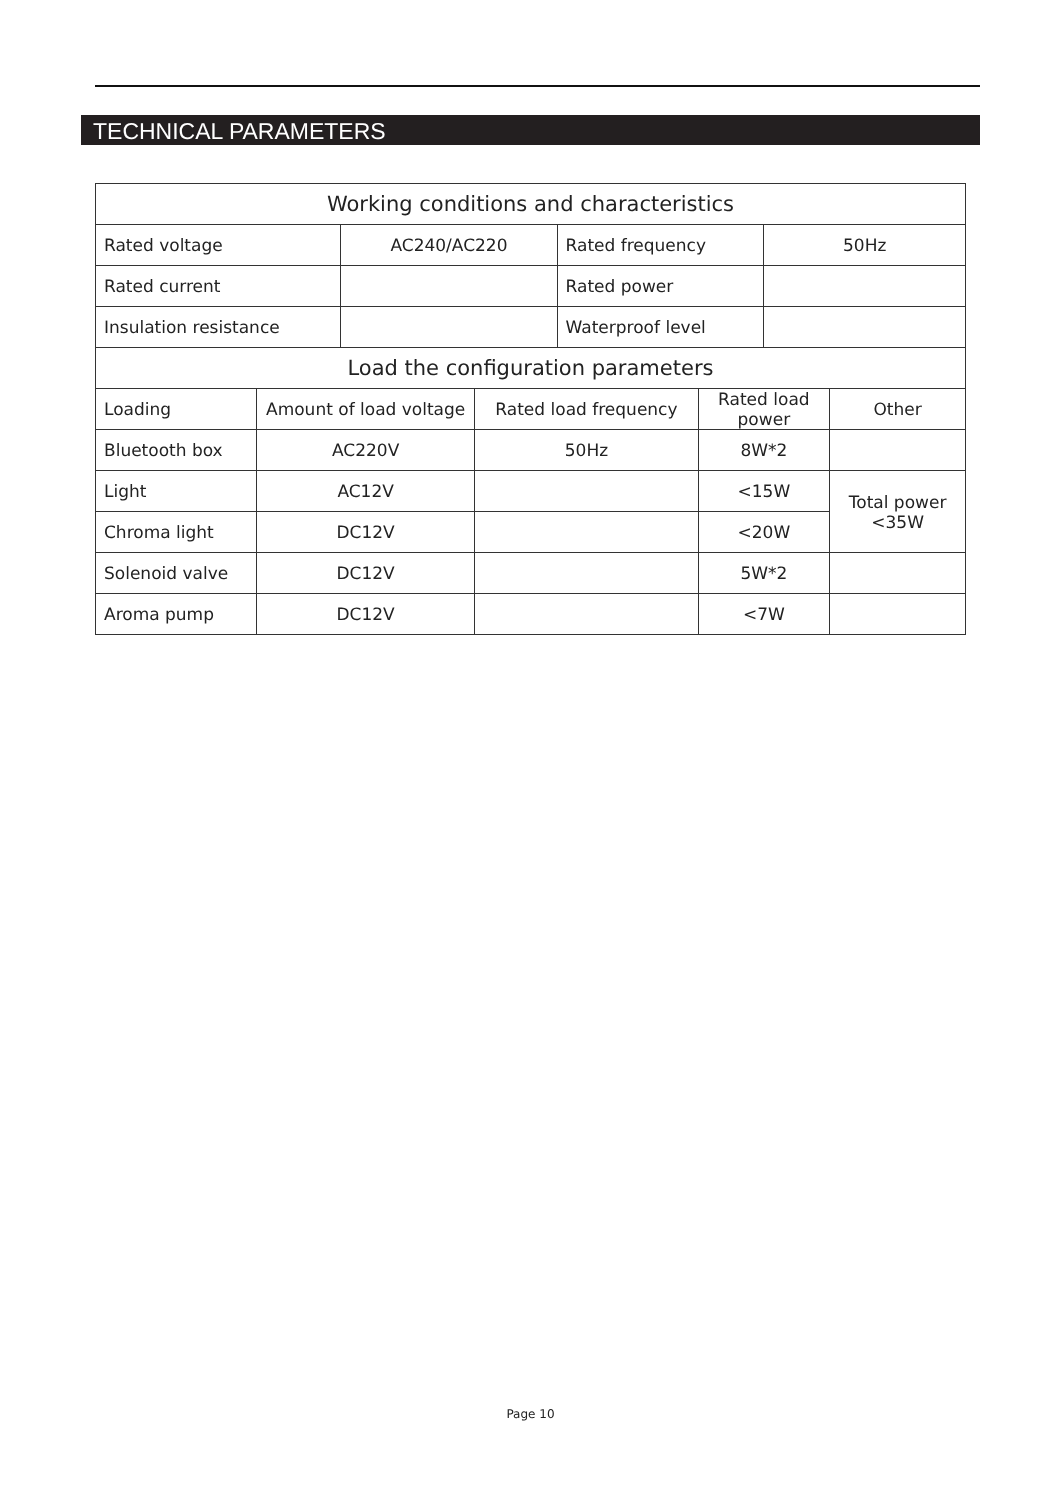TECHNICAL PARAMETERS
| Working conditions and characteristics | | | | | | | |
| Rated voltage | | AC240/AC220 | | Rated frequency | | 50Hz | |
| Rated current | | | | Rated power | | | |
| Insulation resistance | | | | Waterproof level | | | |
| Load the configuration parameters | | | | | | | |
| Loading | Amount of load voltage | | Rated load frequency | | Rated load power | | Other |
| Bluetooth box | AC220V | | 50Hz | | 8W*2 | | |
| Light | AC12V | | | | <15W | | Total power <35W |
| Chroma light | DC12V | | | | <20W | | |
| Solenoid valve | DC12V | | | | 5W*2 | | |
| Aroma pump | DC12V | | | | <7W | | |
Page 10